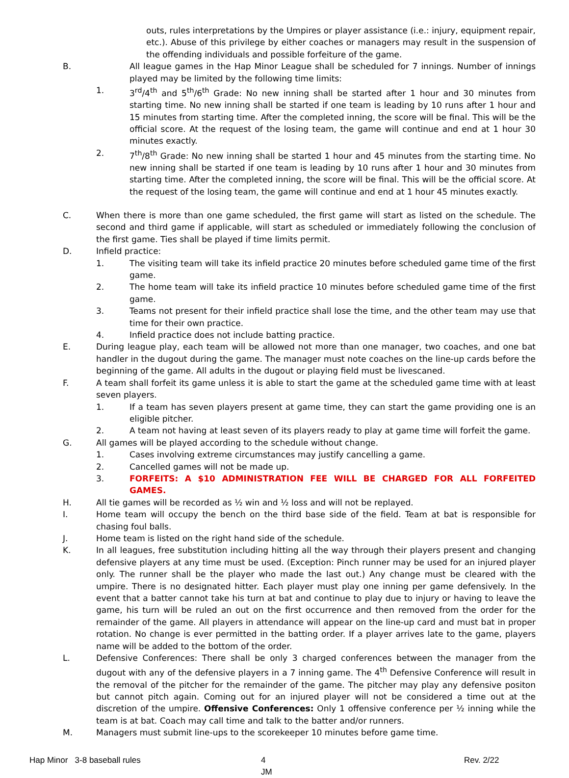outs, rules interpretations by the Umpires or player assistance (i.e.: injury, equipment repair, etc.). Abuse of this privilege by either coaches or managers may result in the suspension of the offending individuals and possible forfeiture of the game.
B. All league games in the Hap Minor League shall be scheduled for 7 innings. Number of innings played may be limited by the following time limits:
1. 3<sup>rd</sup>/4<sup>th</sup> and 5<sup>th</sup>/6<sup>th</sup> Grade: No new inning shall be started after 1 hour and 30 minutes from starting time. No new inning shall be started if one team is leading by 10 runs after 1 hour and 15 minutes from starting time. After the completed inning, the score will be final. This will be the official score. At the request of the losing team, the game will continue and end at 1 hour 30 minutes exactly.
2. 7<sup>th</sup>/8<sup>th</sup> Grade: No new inning shall be started 1 hour and 45 minutes from the starting time. No new inning shall be started if one team is leading by 10 runs after 1 hour and 30 minutes from starting time. After the completed inning, the score will be final. This will be the official score. At the request of the losing team, the game will continue and end at 1 hour 45 minutes exactly.
C. When there is more than one game scheduled, the first game will start as listed on the schedule. The second and third game if applicable, will start as scheduled or immediately following the conclusion of the first game. Ties shall be played if time limits permit.
D. Infield practice:
1. The visiting team will take its infield practice 20 minutes before scheduled game time of the first game.
2. The home team will take its infield practice 10 minutes before scheduled game time of the first game.
3. Teams not present for their infield practice shall lose the time, and the other team may use that time for their own practice.
4. Infield practice does not include batting practice.
E. During league play, each team will be allowed not more than one manager, two coaches, and one bat handler in the dugout during the game. The manager must note coaches on the line-up cards before the beginning of the game. All adults in the dugout or playing field must be livescaned.
F. A team shall forfeit its game unless it is able to start the game at the scheduled game time with at least seven players.
1. If a team has seven players present at game time, they can start the game providing one is an eligible pitcher.
2. A team not having at least seven of its players ready to play at game time will forfeit the game.
G. All games will be played according to the schedule without change.
1. Cases involving extreme circumstances may justify cancelling a game.
2. Cancelled games will not be made up.
3. FORFEITS: A $10 ADMINISTRATION FEE WILL BE CHARGED FOR ALL FORFEITED GAMES.
H. All tie games will be recorded as ½ win and ½ loss and will not be replayed.
I. Home team will occupy the bench on the third base side of the field. Team at bat is responsible for chasing foul balls.
J. Home team is listed on the right hand side of the schedule.
K. In all leagues, free substitution including hitting all the way through their players present and changing defensive players at any time must be used. (Exception: Pinch runner may be used for an injured player only. The runner shall be the player who made the last out.) Any change must be cleared with the umpire. There is no designated hitter. Each player must play one inning per game defensively. In the event that a batter cannot take his turn at bat and continue to play due to injury or having to leave the game, his turn will be ruled an out on the first occurrence and then removed from the order for the remainder of the game. All players in attendance will appear on the line-up card and must bat in proper rotation. No change is ever permitted in the batting order. If a player arrives late to the game, players name will be added to the bottom of the order.
L. Defensive Conferences: There shall be only 3 charged conferences between the manager from the dugout with any of the defensive players in a 7 inning game. The 4<sup>th</sup> Defensive Conference will result in the removal of the pitcher for the remainder of the game. The pitcher may play any defensive positon but cannot pitch again. Coming out for an injured player will not be considered a time out at the discretion of the umpire. Offensive Conferences: Only 1 offensive conference per ½ inning while the team is at bat. Coach may call time and talk to the batter and/or runners.
M. Managers must submit line-ups to the scorekeeper 10 minutes before game time.
Hap Minor 3-8 baseball rules 4
JM
Rev. 2/22